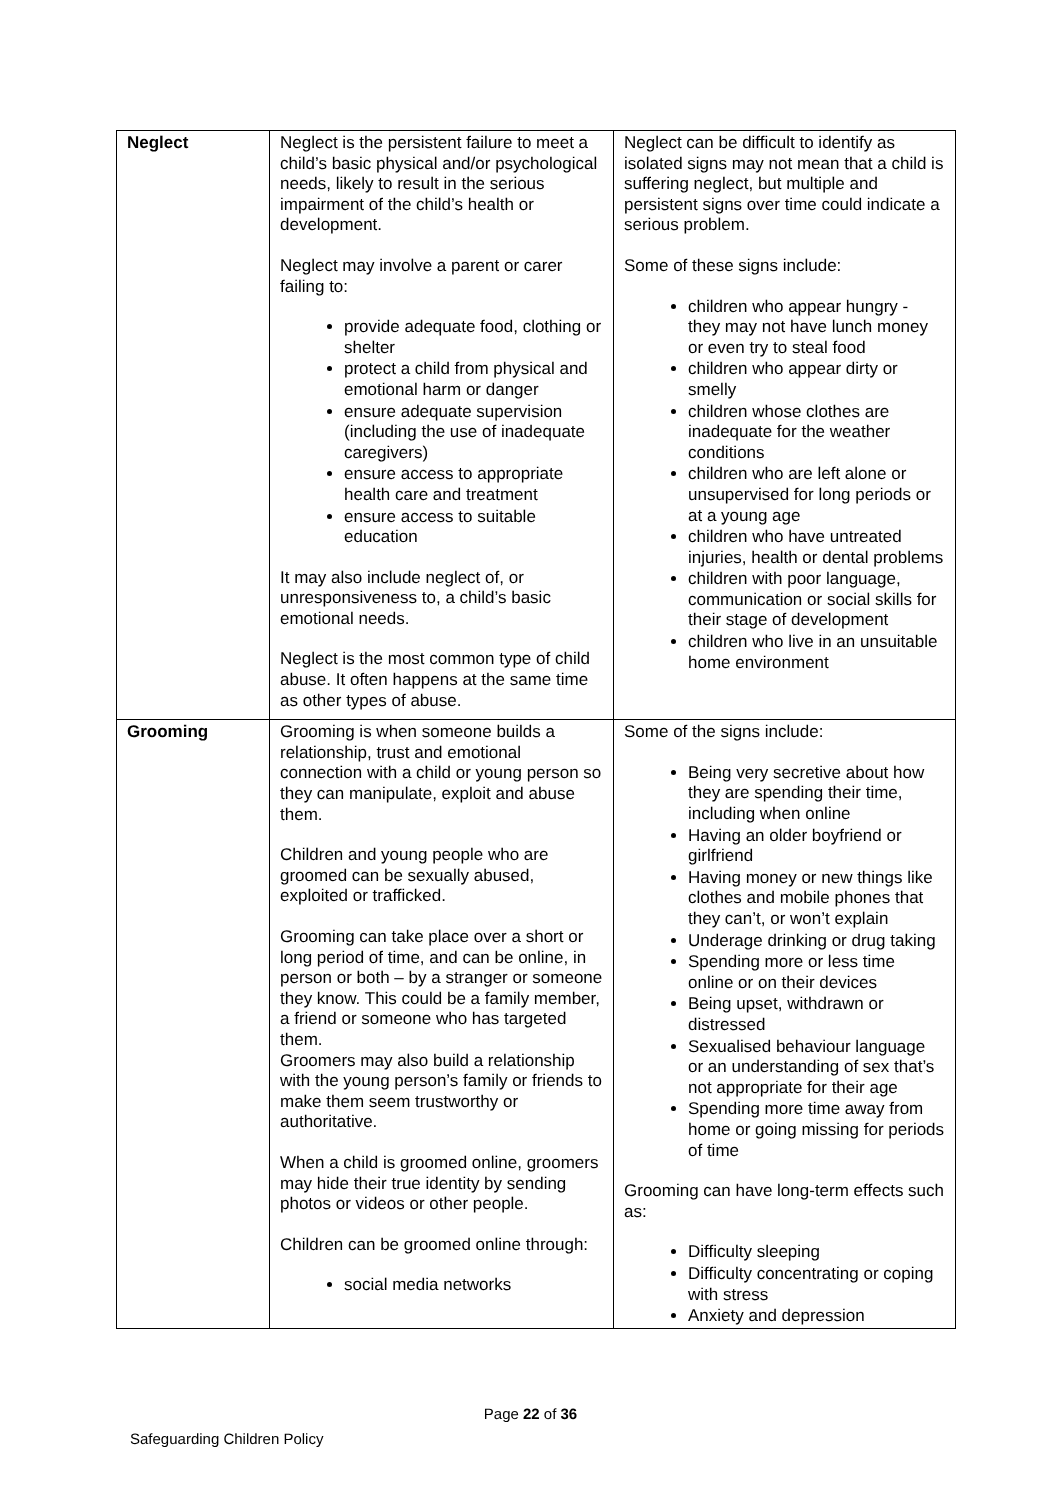| Neglect | Neglect is the persistent failure to meet a child’s basic physical and/or psychological needs, likely to result in the serious impairment of the child’s health or development. Neglect may involve a parent or carer failing to: provide adequate food, clothing or shelter protect a child from physical and emotional harm or danger ensure adequate supervision (including the use of inadequate caregivers) ensure access to appropriate health care and treatment ensure access to suitable education It may also include neglect of, or unresponsiveness to, a child’s basic emotional needs. Neglect is the most common type of child abuse. It often happens at the same time as other types of abuse. | Neglect can be difficult to identify as isolated signs may not mean that a child is suffering neglect, but multiple and persistent signs over time could indicate a serious problem. Some of these signs include: children who appear hungry - they may not have lunch money or even try to steal food children who appear dirty or smelly children whose clothes are inadequate for the weather conditions children who are left alone or unsupervised for long periods or at a young age children who have untreated injuries, health or dental problems children with poor language, communication or social skills for their stage of development children who live in an unsuitable home environment |
| Grooming | Grooming is when someone builds a relationship, trust and emotional connection with a child or young person so they can manipulate, exploit and abuse them. Children and young people who are groomed can be sexually abused, exploited or trafficked. Grooming can take place over a short or long period of time, and can be online, in person or both – by a stranger or someone they know. This could be a family member, a friend or someone who has targeted them. Groomers may also build a relationship with the young person’s family or friends to make them seem trustworthy or authoritative. When a child is groomed online, groomers may hide their true identity by sending photos or videos or other people. Children can be groomed online through: social media networks | Some of the signs include: Being very secretive about how they are spending their time, including when online Having an older boyfriend or girlfriend Having money or new things like clothes and mobile phones that they can’t, or won’t explain Underage drinking or drug taking Spending more or less time online or on their devices Being upset, withdrawn or distressed Sexualised behaviour language or an understanding of sex that’s not appropriate for their age Spending more time away from home or going missing for periods of time Grooming can have long-term effects such as: Difficulty sleeping Difficulty concentrating or coping with stress Anxiety and depression |
Page 22 of 36
Safeguarding Children Policy